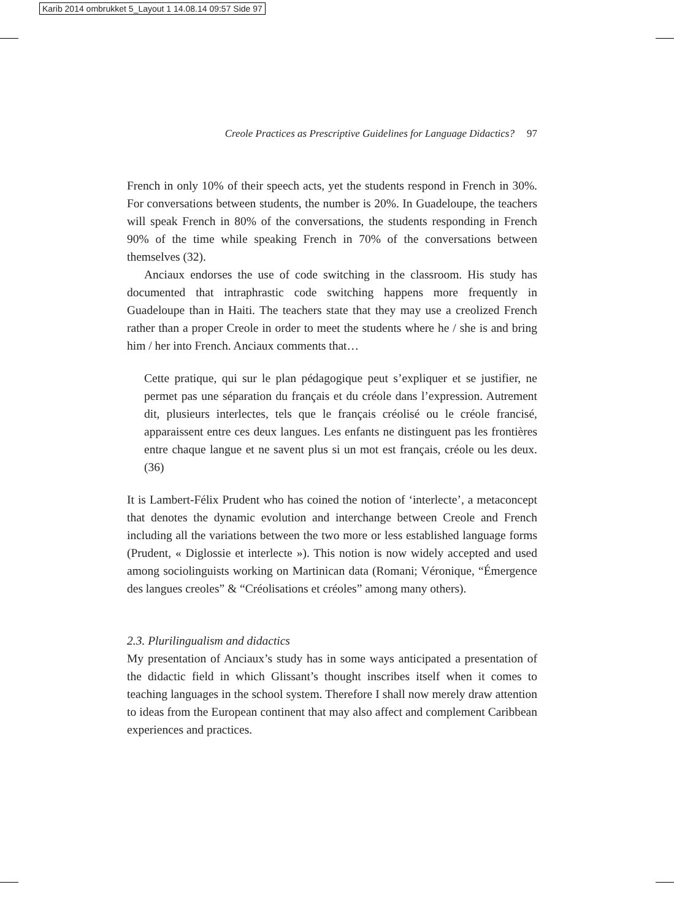Karib 2014 ombrukket 5_Layout 1 14.08.14 09:57 Side 97
Creole Practices as Prescriptive Guidelines for Language Didactics? 97
French in only 10% of their speech acts, yet the students respond in French in 30%. For conversations between students, the number is 20%. In Guadeloupe, the teachers will speak French in 80% of the conversations, the students responding in French 90% of the time while speaking French in 70% of the conversations between themselves (32).
Anciaux endorses the use of code switching in the classroom. His study has documented that intraphrastic code switching happens more frequently in Guadeloupe than in Haiti. The teachers state that they may use a creolized French rather than a proper Creole in order to meet the students where he / she is and bring him / her into French. Anciaux comments that…
Cette pratique, qui sur le plan pédagogique peut s’expliquer et se justifier, ne permet pas une séparation du français et du créole dans l’expression. Autrement dit, plusieurs interlectes, tels que le français créolisé ou le créole francisé, apparaissent entre ces deux langues. Les enfants ne distinguent pas les frontières entre chaque langue et ne savent plus si un mot est français, créole ou les deux. (36)
It is Lambert-Félix Prudent who has coined the notion of ‘interlecte’, a metaconcept that denotes the dynamic evolution and interchange between Creole and French including all the variations between the two more or less established language forms (Prudent, « Diglossie et interlecte »). This notion is now widely accepted and used among sociolinguists working on Martinican data (Romani; Véronique, “Émergence des langues creoles” & “Créolisations et créoles” among many others).
2.3. Plurilingualism and didactics
My presentation of Anciaux’s study has in some ways anticipated a presentation of the didactic field in which Glissant’s thought inscribes itself when it comes to teaching languages in the school system. Therefore I shall now merely draw attention to ideas from the European continent that may also affect and complement Caribbean experiences and practices.